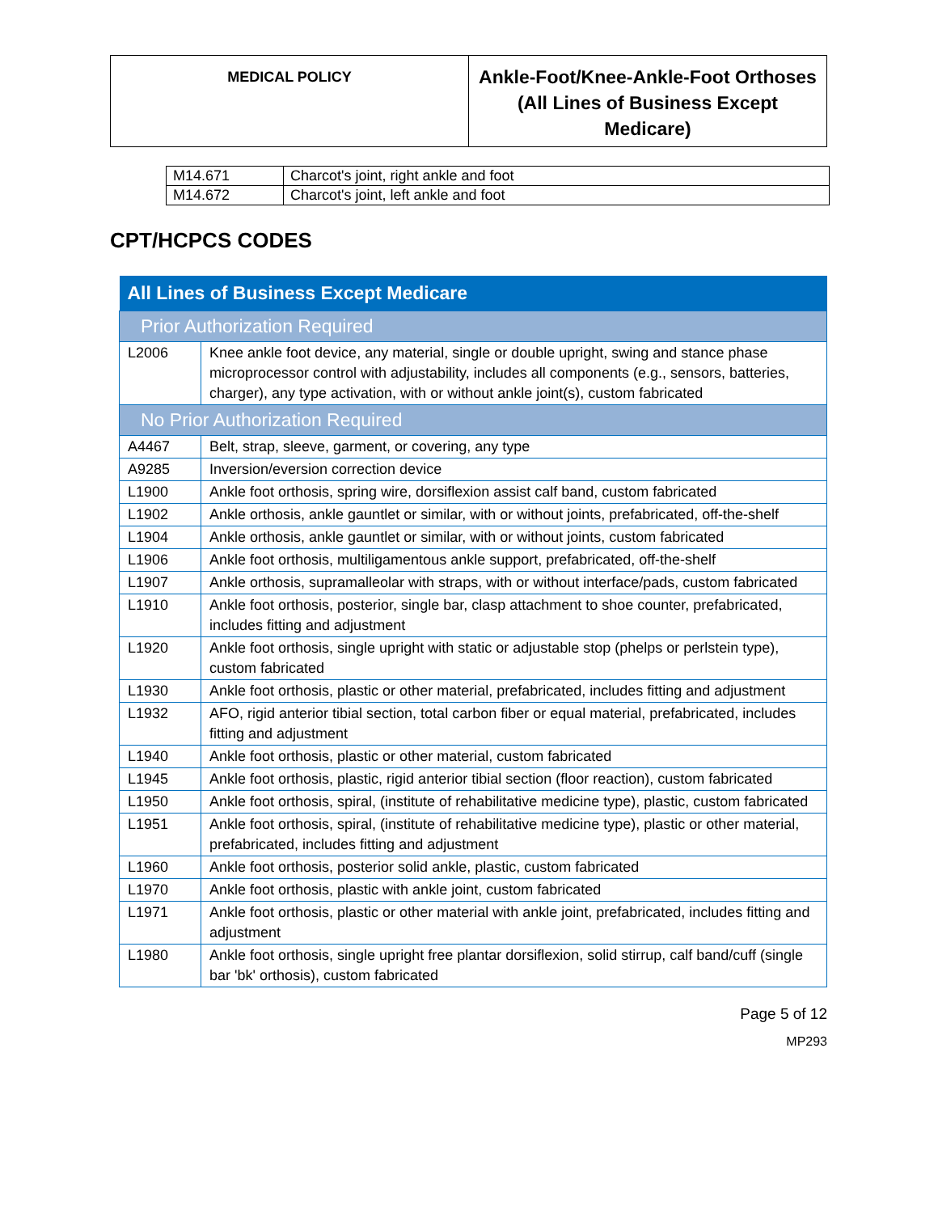| MEDICAL POLICY | Ankle-Foot/Knee-Ankle-Foot Orthoses (All Lines of Business Except Medicare) |
| M14.671 | Charcot's joint, right ankle and foot |
| M14.672 | Charcot's joint, left ankle and foot |
CPT/HCPCS CODES
| All Lines of Business Except Medicare | |
| --- | --- |
| Prior Authorization Required | |
| L2006 | Knee ankle foot device, any material, single or double upright, swing and stance phase microprocessor control with adjustability, includes all components (e.g., sensors, batteries, charger), any type activation, with or without ankle joint(s), custom fabricated |
| No Prior Authorization Required | |
| A4467 | Belt, strap, sleeve, garment, or covering, any type |
| A9285 | Inversion/eversion correction device |
| L1900 | Ankle foot orthosis, spring wire, dorsiflexion assist calf band, custom fabricated |
| L1902 | Ankle orthosis, ankle gauntlet or similar, with or without joints, prefabricated, off-the-shelf |
| L1904 | Ankle orthosis, ankle gauntlet or similar, with or without joints, custom fabricated |
| L1906 | Ankle foot orthosis, multiligamentous ankle support, prefabricated, off-the-shelf |
| L1907 | Ankle orthosis, supramalleolar with straps, with or without interface/pads, custom fabricated |
| L1910 | Ankle foot orthosis, posterior, single bar, clasp attachment to shoe counter, prefabricated, includes fitting and adjustment |
| L1920 | Ankle foot orthosis, single upright with static or adjustable stop (phelps or perlstein type), custom fabricated |
| L1930 | Ankle foot orthosis, plastic or other material, prefabricated, includes fitting and adjustment |
| L1932 | AFO, rigid anterior tibial section, total carbon fiber or equal material, prefabricated, includes fitting and adjustment |
| L1940 | Ankle foot orthosis, plastic or other material, custom fabricated |
| L1945 | Ankle foot orthosis, plastic, rigid anterior tibial section (floor reaction), custom fabricated |
| L1950 | Ankle foot orthosis, spiral, (institute of rehabilitative medicine type), plastic, custom fabricated |
| L1951 | Ankle foot orthosis, spiral, (institute of rehabilitative medicine type), plastic or other material, prefabricated, includes fitting and adjustment |
| L1960 | Ankle foot orthosis, posterior solid ankle, plastic, custom fabricated |
| L1970 | Ankle foot orthosis, plastic with ankle joint, custom fabricated |
| L1971 | Ankle foot orthosis, plastic or other material with ankle joint, prefabricated, includes fitting and adjustment |
| L1980 | Ankle foot orthosis, single upright free plantar dorsiflexion, solid stirrup, calf band/cuff (single bar 'bk' orthosis), custom fabricated |
Page 5 of 12
MP293